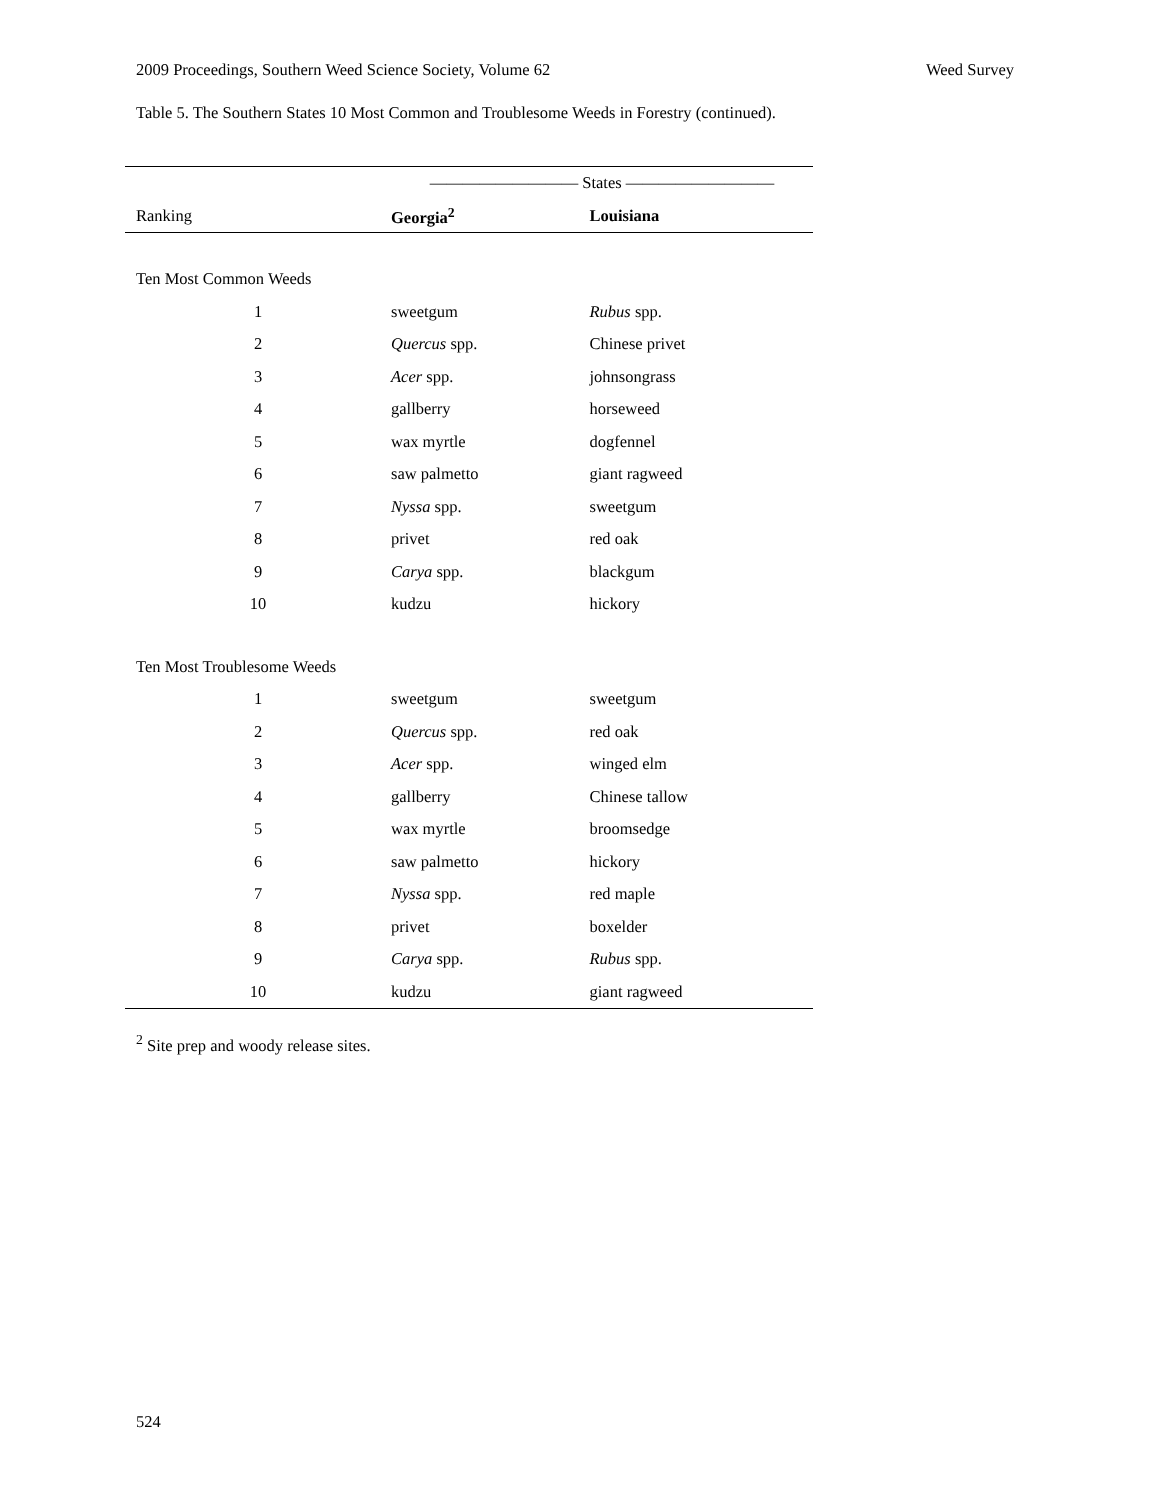2009 Proceedings, Southern Weed Science Society, Volume 62 Weed Survey
Table 5. The Southern States 10 Most Common and Troublesome Weeds in Forestry (continued).
| | ————————— States ————————— | |
| --- | --- | --- |
| Ranking | Georgia<sup>2</sup> | Louisiana |
| Ten Most Common Weeds | | |
| 1 | sweetgum | Rubus spp. |
| 2 | Quercus spp. | Chinese privet |
| 3 | Acer spp. | johnsongrass |
| 4 | gallberry | horseweed |
| 5 | wax myrtle | dogfennel |
| 6 | saw palmetto | giant ragweed |
| 7 | Nyssa spp. | sweetgum |
| 8 | privet | red oak |
| 9 | Carya spp. | blackgum |
| 10 | kudzu | hickory |
| Ten Most Troublesome Weeds | | |
| 1 | sweetgum | sweetgum |
| 2 | Quercus spp. | red oak |
| 3 | Acer spp. | winged elm |
| 4 | gallberry | Chinese tallow |
| 5 | wax myrtle | broomsedge |
| 6 | saw palmetto | hickory |
| 7 | Nyssa spp. | red maple |
| 8 | privet | boxelder |
| 9 | Carya spp. | Rubus spp. |
| 10 | kudzu | giant ragweed |
<sup>2</sup> Site prep and woody release sites.
524